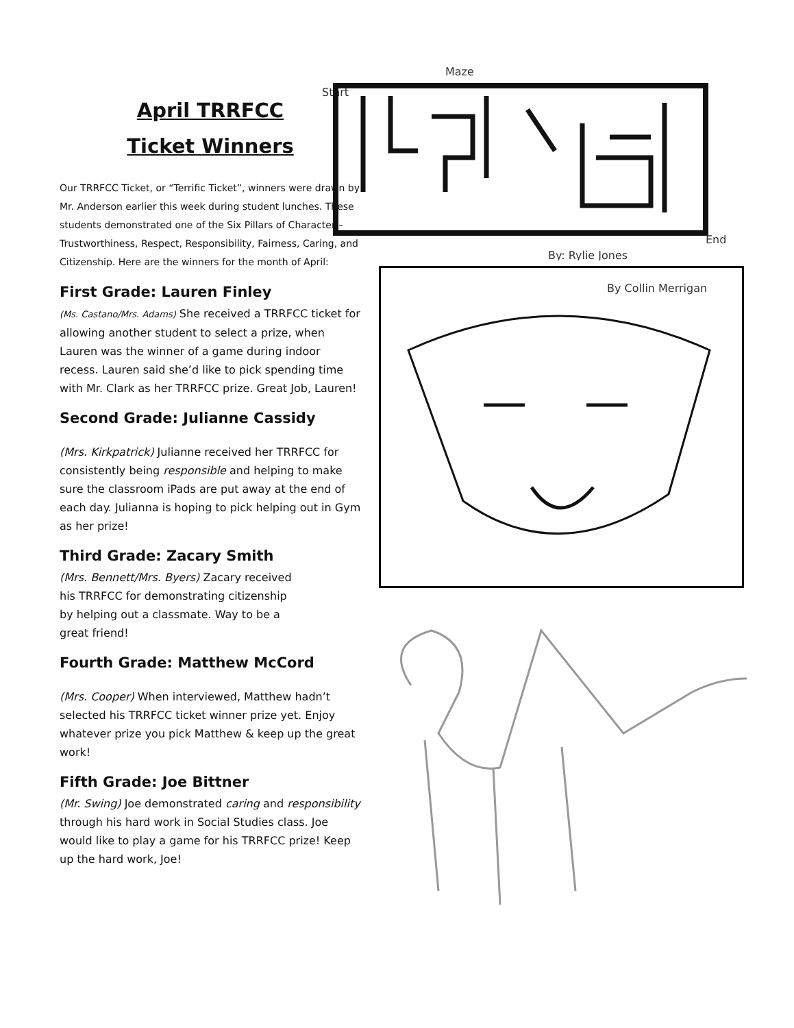Maze
Start
End
By: Rylie Jones
By Collin Merrigan
April TRRFCC
Ticket Winners
Our TRRFCC Ticket, or “Terrific Ticket”, winners were drawn by Mr. Anderson earlier this week during student lunches. These students demonstrated one of the Six Pillars of Character – Trustworthiness, Respect, Responsibility, Fairness, Caring, and Citizenship. Here are the winners for the month of April:
First Grade: Lauren Finley
(Ms. Castano/Mrs. Adams) She received a TRRFCC ticket for allowing another student to select a prize, when Lauren was the winner of a game during indoor recess. Lauren said she’d like to pick spending time with Mr. Clark as her TRRFCC prize. Great Job, Lauren!
Second Grade: Julianne Cassidy
(Mrs. Kirkpatrick) Julianne received her TRRFCC for consistently being responsible and helping to make sure the classroom iPads are put away at the end of each day. Julianna is hoping to pick helping out in Gym as her prize!
Third Grade: Zacary Smith
(Mrs. Bennett/Mrs. Byers) Zacary received his TRRFCC for demonstrating citizenship by helping out a classmate. Way to be a great friend!
Fourth Grade: Matthew McCord
(Mrs. Cooper) When interviewed, Matthew hadn’t selected his TRRFCC ticket winner prize yet. Enjoy whatever prize you pick Matthew & keep up the great work!
Fifth Grade: Joe Bittner
(Mr. Swing) Joe demonstrated caring and responsibility through his hard work in Social Studies class. Joe would like to play a game for his TRRFCC prize! Keep up the hard work, Joe!